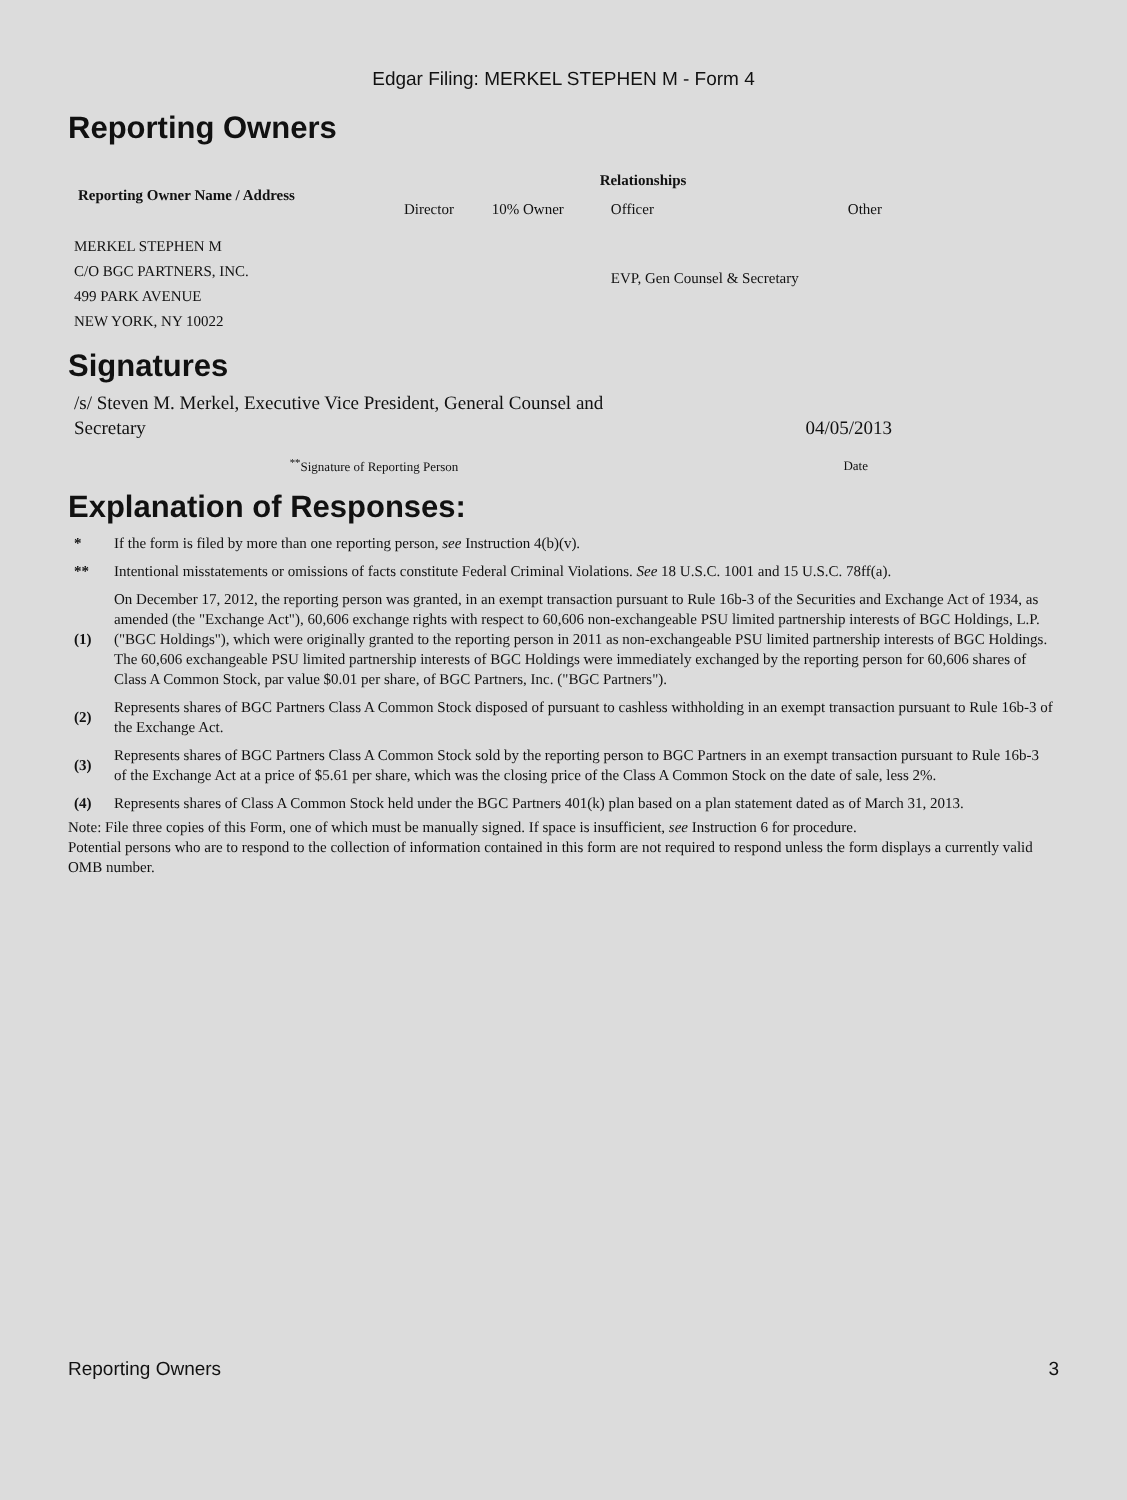Edgar Filing: MERKEL STEPHEN M - Form 4
Reporting Owners
| Reporting Owner Name / Address | Relationships | | | |
| --- | --- | --- | --- | --- |
| | Director | 10% Owner | Officer | Other |
| MERKEL STEPHEN M C/O BGC PARTNERS, INC. 499 PARK AVENUE NEW YORK, NY 10022 | | | EVP, Gen Counsel & Secretary | |
Signatures
| /s/ Steven M. Merkel, Executive Vice President, General Counsel and Secretary | 04/05/2013 |
| <sup>**</sup> Signature of Reporting Person | Date |
Explanation of Responses:
| * | If the form is filed by more than one reporting person, see Instruction 4(b)(v). |
| ** | Intentional misstatements or omissions of facts constitute Federal Criminal Violations. See 18 U.S.C. 1001 and 15 U.S.C. 78ff(a). |
| (1) | On December 17, 2012, the reporting person was granted, in an exempt transaction pursuant to Rule 16b-3 of the Securities and Exchange Act of 1934, as amended (the "Exchange Act"), 60,606 exchange rights with respect to 60,606 non-exchangeable PSU limited partnership interests of BGC Holdings, L.P. ("BGC Holdings"), which were originally granted to the reporting person in 2011 as non-exchangeable PSU limited partnership interests of BGC Holdings. The 60,606 exchangeable PSU limited partnership interests of BGC Holdings were immediately exchanged by the reporting person for 60,606 shares of Class A Common Stock, par value $0.01 per share, of BGC Partners, Inc. ("BGC Partners"). |
| (2) | Represents shares of BGC Partners Class A Common Stock disposed of pursuant to cashless withholding in an exempt transaction pursuant to Rule 16b-3 of the Exchange Act. |
| (3) | Represents shares of BGC Partners Class A Common Stock sold by the reporting person to BGC Partners in an exempt transaction pursuant to Rule 16b-3 of the Exchange Act at a price of $5.61 per share, which was the closing price of the Class A Common Stock on the date of sale, less 2%. |
| (4) | Represents shares of Class A Common Stock held under the BGC Partners 401(k) plan based on a plan statement dated as of March 31, 2013. |
Note: File three copies of this Form, one of which must be manually signed. If space is insufficient, see Instruction 6 for procedure.
Potential persons who are to respond to the collection of information contained in this form are not required to respond unless the form displays a currently valid OMB number.
Reporting Owners 3